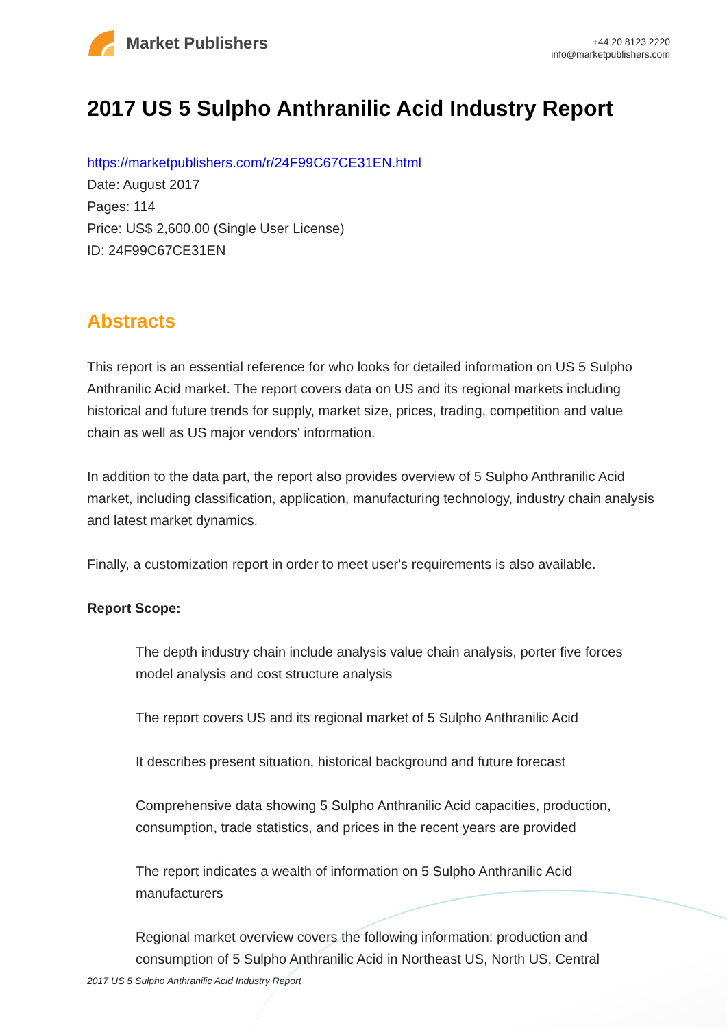Market Publishers
+44 20 8123 2220
info@marketpublishers.com
2017 US 5 Sulpho Anthranilic Acid Industry Report
https://marketpublishers.com/r/24F99C67CE31EN.html
Date: August 2017
Pages: 114
Price: US$ 2,600.00 (Single User License)
ID: 24F99C67CE31EN
Abstracts
This report is an essential reference for who looks for detailed information on US 5 Sulpho Anthranilic Acid market. The report covers data on US and its regional markets including historical and future trends for supply, market size, prices, trading, competition and value chain as well as US major vendors' information.
In addition to the data part, the report also provides overview of 5 Sulpho Anthranilic Acid market, including classification, application, manufacturing technology, industry chain analysis and latest market dynamics.
Finally, a customization report in order to meet user's requirements is also available.
Report Scope:
The depth industry chain include analysis value chain analysis, porter five forces model analysis and cost structure analysis
The report covers US and its regional market of 5 Sulpho Anthranilic Acid
It describes present situation, historical background and future forecast
Comprehensive data showing 5 Sulpho Anthranilic Acid capacities, production, consumption, trade statistics, and prices in the recent years are provided
The report indicates a wealth of information on 5 Sulpho Anthranilic Acid manufacturers
Regional market overview covers the following information: production and consumption of 5 Sulpho Anthranilic Acid in Northeast US, North US, Central
2017 US 5 Sulpho Anthranilic Acid Industry Report